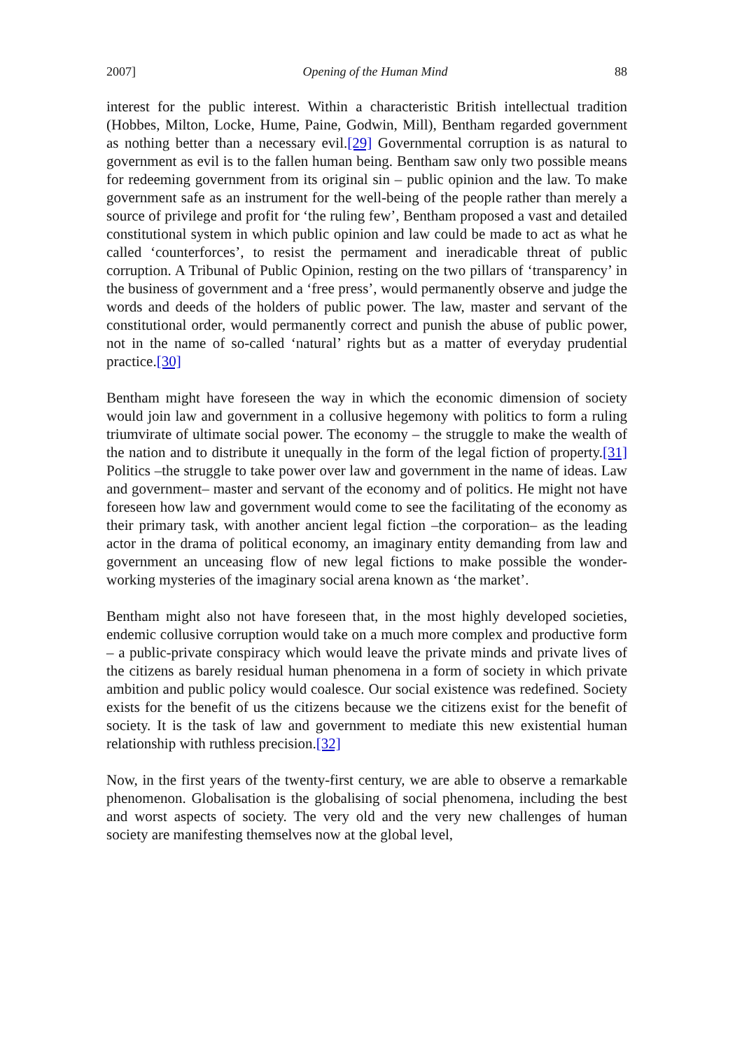2007] Opening of the Human Mind 88
interest for the public interest. Within a characteristic British intellectual tradition (Hobbes, Milton, Locke, Hume, Paine, Godwin, Mill), Bentham regarded government as nothing better than a necessary evil.[29] Governmental corruption is as natural to government as evil is to the fallen human being. Bentham saw only two possible means for redeeming government from its original sin – public opinion and the law. To make government safe as an instrument for the well-being of the people rather than merely a source of privilege and profit for ‘the ruling few’, Bentham proposed a vast and detailed constitutional system in which public opinion and law could be made to act as what he called ‘counterforces’, to resist the permament and ineradicable threat of public corruption. A Tribunal of Public Opinion, resting on the two pillars of ‘transparency’ in the business of government and a ‘free press’, would permanently observe and judge the words and deeds of the holders of public power. The law, master and servant of the constitutional order, would permanently correct and punish the abuse of public power, not in the name of so-called ‘natural’ rights but as a matter of everyday prudential practice.[30]
Bentham might have foreseen the way in which the economic dimension of society would join law and government in a collusive hegemony with politics to form a ruling triumvirate of ultimate social power. The economy – the struggle to make the wealth of the nation and to distribute it unequally in the form of the legal fiction of property.[31] Politics –the struggle to take power over law and government in the name of ideas. Law and government– master and servant of the economy and of politics. He might not have foreseen how law and government would come to see the facilitating of the economy as their primary task, with another ancient legal fiction –the corporation– as the leading actor in the drama of political economy, an imaginary entity demanding from law and government an unceasing flow of new legal fictions to make possible the wonder-working mysteries of the imaginary social arena known as ‘the market’.
Bentham might also not have foreseen that, in the most highly developed societies, endemic collusive corruption would take on a much more complex and productive form – a public-private conspiracy which would leave the private minds and private lives of the citizens as barely residual human phenomena in a form of society in which private ambition and public policy would coalesce. Our social existence was redefined. Society exists for the benefit of us the citizens because we the citizens exist for the benefit of society. It is the task of law and government to mediate this new existential human relationship with ruthless precision.[32]
Now, in the first years of the twenty-first century, we are able to observe a remarkable phenomenon. Globalisation is the globalising of social phenomena, including the best and worst aspects of society. The very old and the very new challenges of human society are manifesting themselves now at the global level,